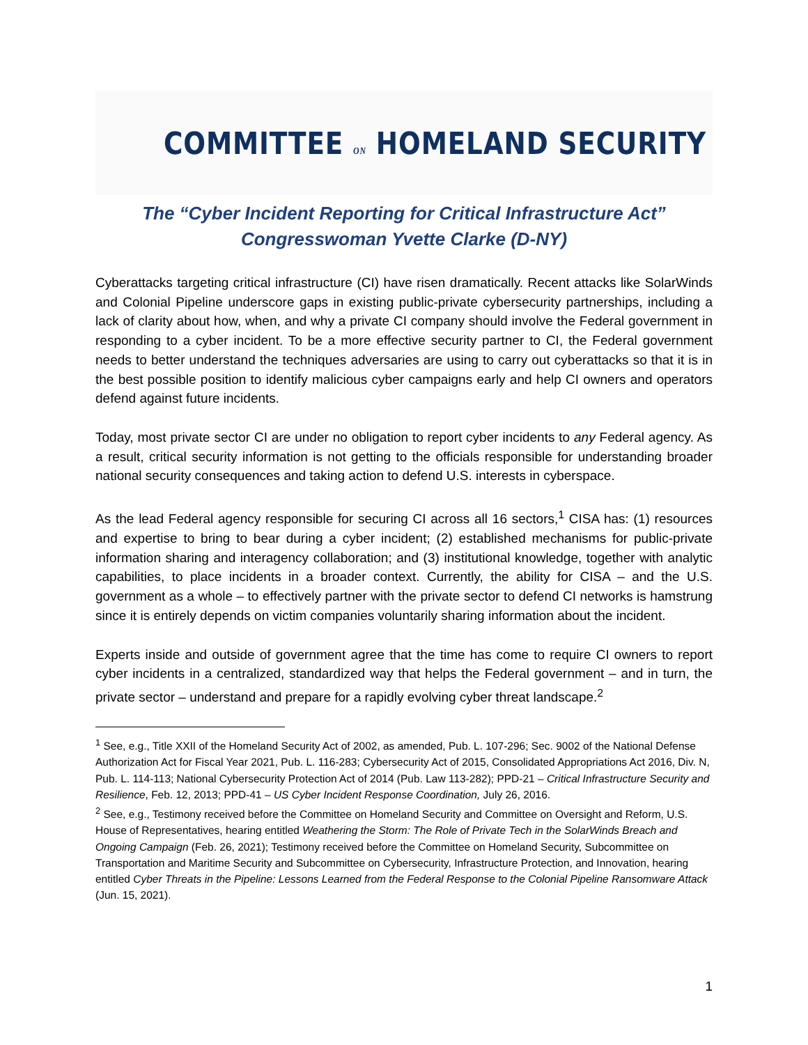★ ★ ★
COMMITTEE ON HOMELAND SECURITY
The “Cyber Incident Reporting for Critical Infrastructure Act”
Congresswoman Yvette Clarke (D-NY)
Cyberattacks targeting critical infrastructure (CI) have risen dramatically. Recent attacks like SolarWinds and Colonial Pipeline underscore gaps in existing public-private cybersecurity partnerships, including a lack of clarity about how, when, and why a private CI company should involve the Federal government in responding to a cyber incident. To be a more effective security partner to CI, the Federal government needs to better understand the techniques adversaries are using to carry out cyberattacks so that it is in the best possible position to identify malicious cyber campaigns early and help CI owners and operators defend against future incidents.
Today, most private sector CI are under no obligation to report cyber incidents to any Federal agency. As a result, critical security information is not getting to the officials responsible for understanding broader national security consequences and taking action to defend U.S. interests in cyberspace.
As the lead Federal agency responsible for securing CI across all 16 sectors,<sup>1</sup> CISA has: (1) resources and expertise to bring to bear during a cyber incident; (2) established mechanisms for public-private information sharing and interagency collaboration; and (3) institutional knowledge, together with analytic capabilities, to place incidents in a broader context. Currently, the ability for CISA – and the U.S. government as a whole – to effectively partner with the private sector to defend CI networks is hamstrung since it is entirely depends on victim companies voluntarily sharing information about the incident.
Experts inside and outside of government agree that the time has come to require CI owners to report cyber incidents in a centralized, standardized way that helps the Federal government – and in turn, the private sector – understand and prepare for a rapidly evolving cyber threat landscape.<sup>2</sup>
<sup>1</sup> See, e.g., Title XXII of the Homeland Security Act of 2002, as amended, Pub. L. 107-296; Sec. 9002 of the National Defense Authorization Act for Fiscal Year 2021, Pub. L. 116-283; Cybersecurity Act of 2015, Consolidated Appropriations Act 2016, Div. N, Pub. L. 114-113; National Cybersecurity Protection Act of 2014 (Pub. Law 113-282); PPD-21 – Critical Infrastructure Security and Resilience, Feb. 12, 2013; PPD-41 – US Cyber Incident Response Coordination, July 26, 2016.
<sup>2</sup> See, e.g., Testimony received before the Committee on Homeland Security and Committee on Oversight and Reform, U.S. House of Representatives, hearing entitled Weathering the Storm: The Role of Private Tech in the SolarWinds Breach and Ongoing Campaign (Feb. 26, 2021); Testimony received before the Committee on Homeland Security, Subcommittee on Transportation and Maritime Security and Subcommittee on Cybersecurity, Infrastructure Protection, and Innovation, hearing entitled Cyber Threats in the Pipeline: Lessons Learned from the Federal Response to the Colonial Pipeline Ransomware Attack (Jun. 15, 2021).
1